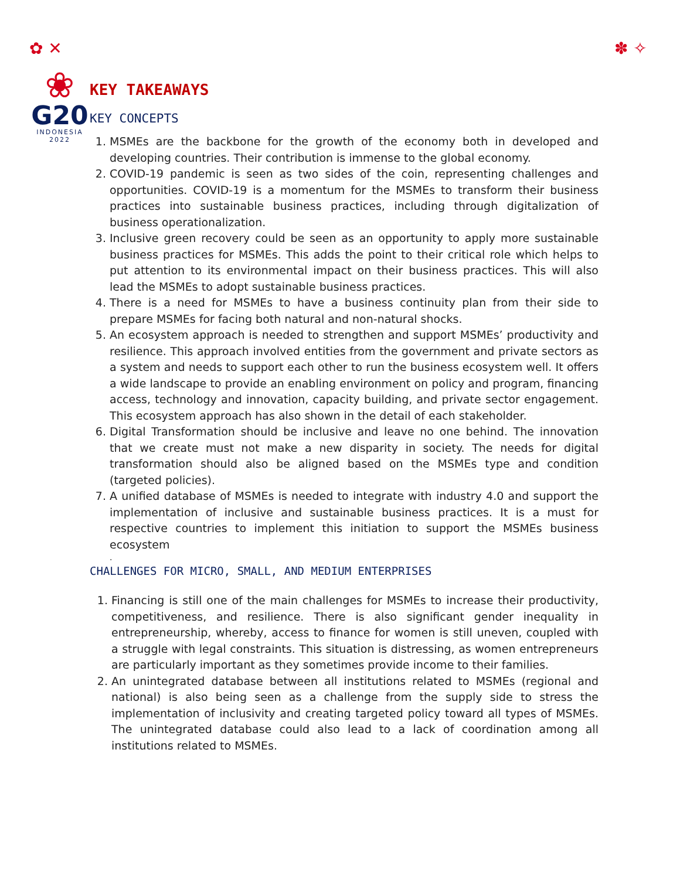✿ ✕ ✽ ✧
❀
G20
INDONESIA
2022
KEY TAKEAWAYS
KEY CONCEPTS
1. MSMEs are the backbone for the growth of the economy both in developed and developing countries. Their contribution is immense to the global economy.
2. COVID-19 pandemic is seen as two sides of the coin, representing challenges and opportunities. COVID-19 is a momentum for the MSMEs to transform their business practices into sustainable business practices, including through digitalization of business operationalization.
3. Inclusive green recovery could be seen as an opportunity to apply more sustainable business practices for MSMEs. This adds the point to their critical role which helps to put attention to its environmental impact on their business practices. This will also lead the MSMEs to adopt sustainable business practices.
4. There is a need for MSMEs to have a business continuity plan from their side to prepare MSMEs for facing both natural and non-natural shocks.
5. An ecosystem approach is needed to strengthen and support MSMEs’ productivity and resilience. This approach involved entities from the government and private sectors as a system and needs to support each other to run the business ecosystem well. It offers a wide landscape to provide an enabling environment on policy and program, financing access, technology and innovation, capacity building, and private sector engagement. This ecosystem approach has also shown in the detail of each stakeholder.
6. Digital Transformation should be inclusive and leave no one behind. The innovation that we create must not make a new disparity in society. The needs for digital transformation should also be aligned based on the MSMEs type and condition (targeted policies).
7. A unified database of MSMEs is needed to integrate with industry 4.0 and support the implementation of inclusive and sustainable business practices. It is a must for respective countries to implement this initiation to support the MSMEs business ecosystem
.
CHALLENGES FOR MICRO, SMALL, AND MEDIUM ENTERPRISES
1. Financing is still one of the main challenges for MSMEs to increase their productivity, competitiveness, and resilience. There is also significant gender inequality in entrepreneurship, whereby, access to finance for women is still uneven, coupled with a struggle with legal constraints. This situation is distressing, as women entrepreneurs are particularly important as they sometimes provide income to their families.
2. An unintegrated database between all institutions related to MSMEs (regional and national) is also being seen as a challenge from the supply side to stress the implementation of inclusivity and creating targeted policy toward all types of MSMEs. The unintegrated database could also lead to a lack of coordination among all institutions related to MSMEs.